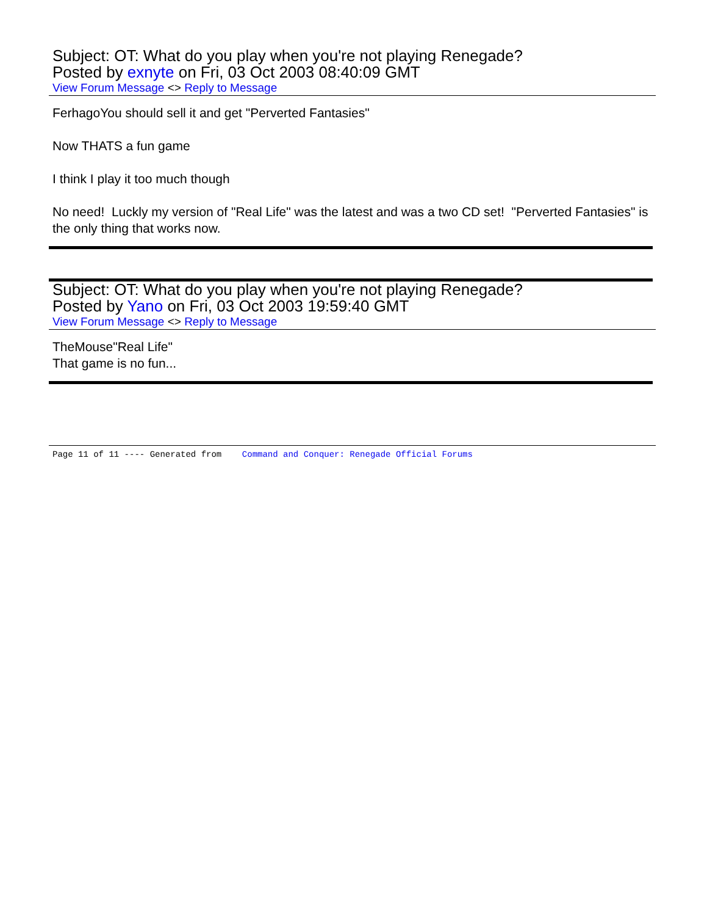Subject: OT: What do you play when you're not playing Renegade?
Posted by exnyte on Fri, 03 Oct 2003 08:40:09 GMT
View Forum Message <> Reply to Message
FerhagoYou should sell it and get "Perverted Fantasies"
Now THATS a fun game
I think I play it too much though
No need! Luckly my version of "Real Life" was the latest and was a two CD set! "Perverted Fantasies" is the only thing that works now.
Subject: OT: What do you play when you're not playing Renegade?
Posted by Yano on Fri, 03 Oct 2003 19:59:40 GMT
View Forum Message <> Reply to Message
TheMouse"Real Life"
That game is no fun...
Page 11 of 11 ---- Generated from Command and Conquer: Renegade Official Forums